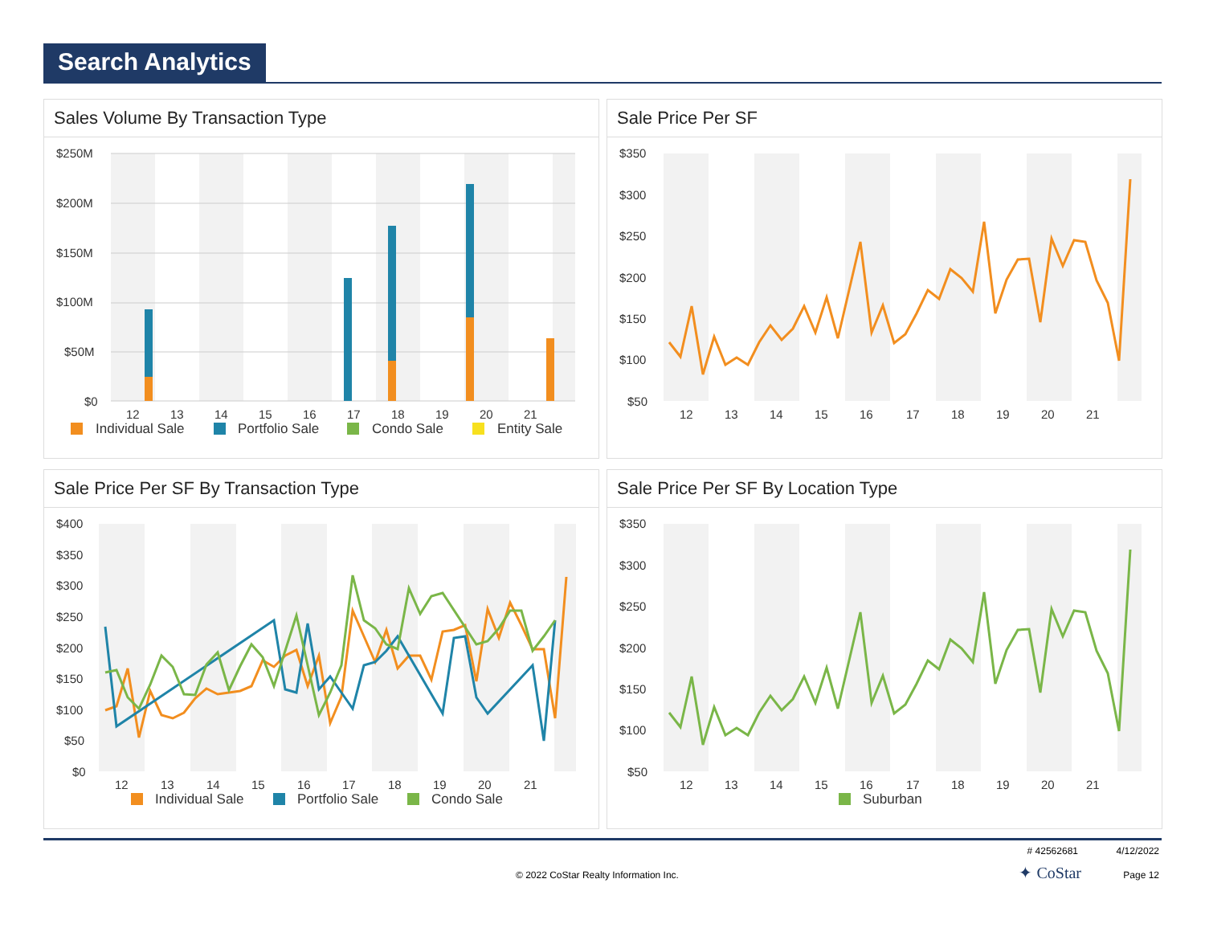Search Analytics
Sales Volume By Transaction Type
$250M
$200M
$150M
$100M
$50M
$0
12
13
14
15
16
17
18
19
20
21
Individual Sale
Portfolio Sale
Condo Sale
Entity Sale
Sale Price Per SF
$350
$300
$250
$200
$150
$100
$50
12
13
14
15
16
17
18
19
20
21
Sale Price Per SF By Transaction Type
$400
$350
$300
$250
$200
$150
$100
$50
$0
12
13
14
15
16
17
18
19
20
21
Individual Sale
Portfolio Sale
Condo Sale
Sale Price Per SF By Location Type
$350
$300
$250
$200
$150
$100
$50
12
13
14
15
16
17
18
19
20
21
Suburban
# 42562681 4/12/2022
© 2022 CoStar Realty Information Inc.
✦ CoStar Page 12